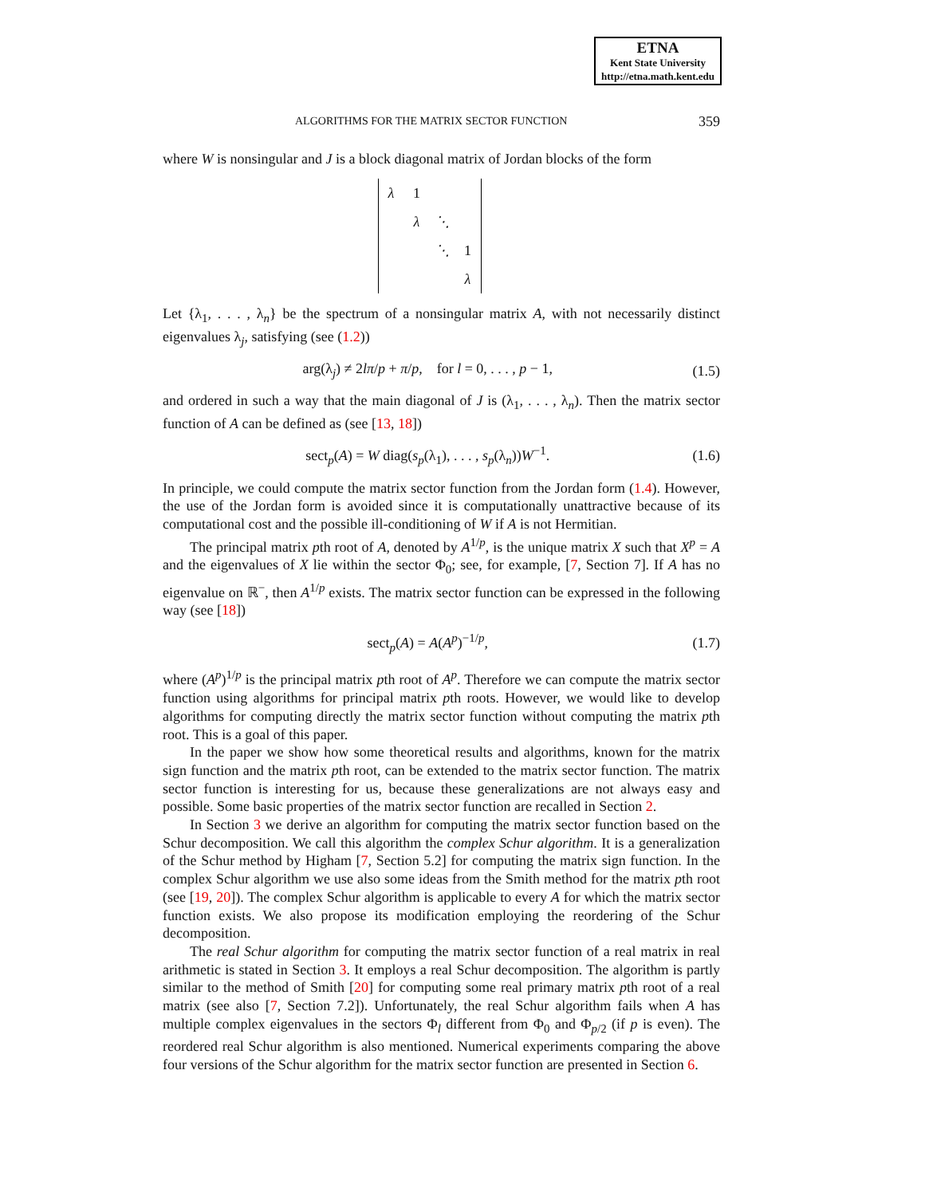ETNA
Kent State University
http://etna.math.kent.edu
ALGORITHMS FOR THE MATRIX SECTOR FUNCTION 359
where W is nonsingular and J is a block diagonal matrix of Jordan blocks of the form
| λ | 1 | | |
| | λ | ⋱ | |
| | | ⋱ | 1 |
| | | | λ |
Let {λ<sub>1</sub>, . . . , λ<sub>n</sub>} be the spectrum of a nonsingular matrix A, with not necessarily distinct eigenvalues λ<sub>j</sub>, satisfying (see (1.2))
arg(λ<sub>j</sub>) ≠ 2lπ/p + π/p, for l = 0, . . . , p − 1, (1.5)
and ordered in such a way that the main diagonal of J is (λ<sub>1</sub>, . . . , λ<sub>n</sub>). Then the matrix sector function of A can be defined as (see [13, 18])
sect<sub>p</sub>(A) = W diag(s<sub>p</sub>(λ<sub>1</sub>), . . . , s<sub>p</sub>(λ<sub>n</sub>))W<sup>−1</sup>. (1.6)
In principle, we could compute the matrix sector function from the Jordan form (1.4). However, the use of the Jordan form is avoided since it is computationally unattractive because of its computational cost and the possible ill-conditioning of W if A is not Hermitian.
The principal matrix pth root of A, denoted by A<sup>1/p</sup>, is the unique matrix X such that X<sup>p</sup> = A and the eigenvalues of X lie within the sector Φ<sub>0</sub>; see, for example, [7, Section 7]. If A has no eigenvalue on ℝ<sup>−</sup>, then A<sup>1/p</sup> exists. The matrix sector function can be expressed in the following way (see [18])
sect<sub>p</sub>(A) = A(A<sup>p</sup>)<sup>−1/p</sup>, (1.7)
where (A<sup>p</sup>)<sup>1/p</sup> is the principal matrix pth root of A<sup>p</sup>. Therefore we can compute the matrix sector function using algorithms for principal matrix pth roots. However, we would like to develop algorithms for computing directly the matrix sector function without computing the matrix pth root. This is a goal of this paper.
In the paper we show how some theoretical results and algorithms, known for the matrix sign function and the matrix pth root, can be extended to the matrix sector function. The matrix sector function is interesting for us, because these generalizations are not always easy and possible. Some basic properties of the matrix sector function are recalled in Section 2.
In Section 3 we derive an algorithm for computing the matrix sector function based on the Schur decomposition. We call this algorithm the complex Schur algorithm. It is a generalization of the Schur method by Higham [7, Section 5.2] for computing the matrix sign function. In the complex Schur algorithm we use also some ideas from the Smith method for the matrix pth root (see [19, 20]). The complex Schur algorithm is applicable to every A for which the matrix sector function exists. We also propose its modification employing the reordering of the Schur decomposition.
The real Schur algorithm for computing the matrix sector function of a real matrix in real arithmetic is stated in Section 3. It employs a real Schur decomposition. The algorithm is partly similar to the method of Smith [20] for computing some real primary matrix pth root of a real matrix (see also [7, Section 7.2]). Unfortunately, the real Schur algorithm fails when A has multiple complex eigenvalues in the sectors Φ<sub>l</sub> different from Φ<sub>0</sub> and Φ<sub>p/2</sub> (if p is even). The reordered real Schur algorithm is also mentioned. Numerical experiments comparing the above four versions of the Schur algorithm for the matrix sector function are presented in Section 6.